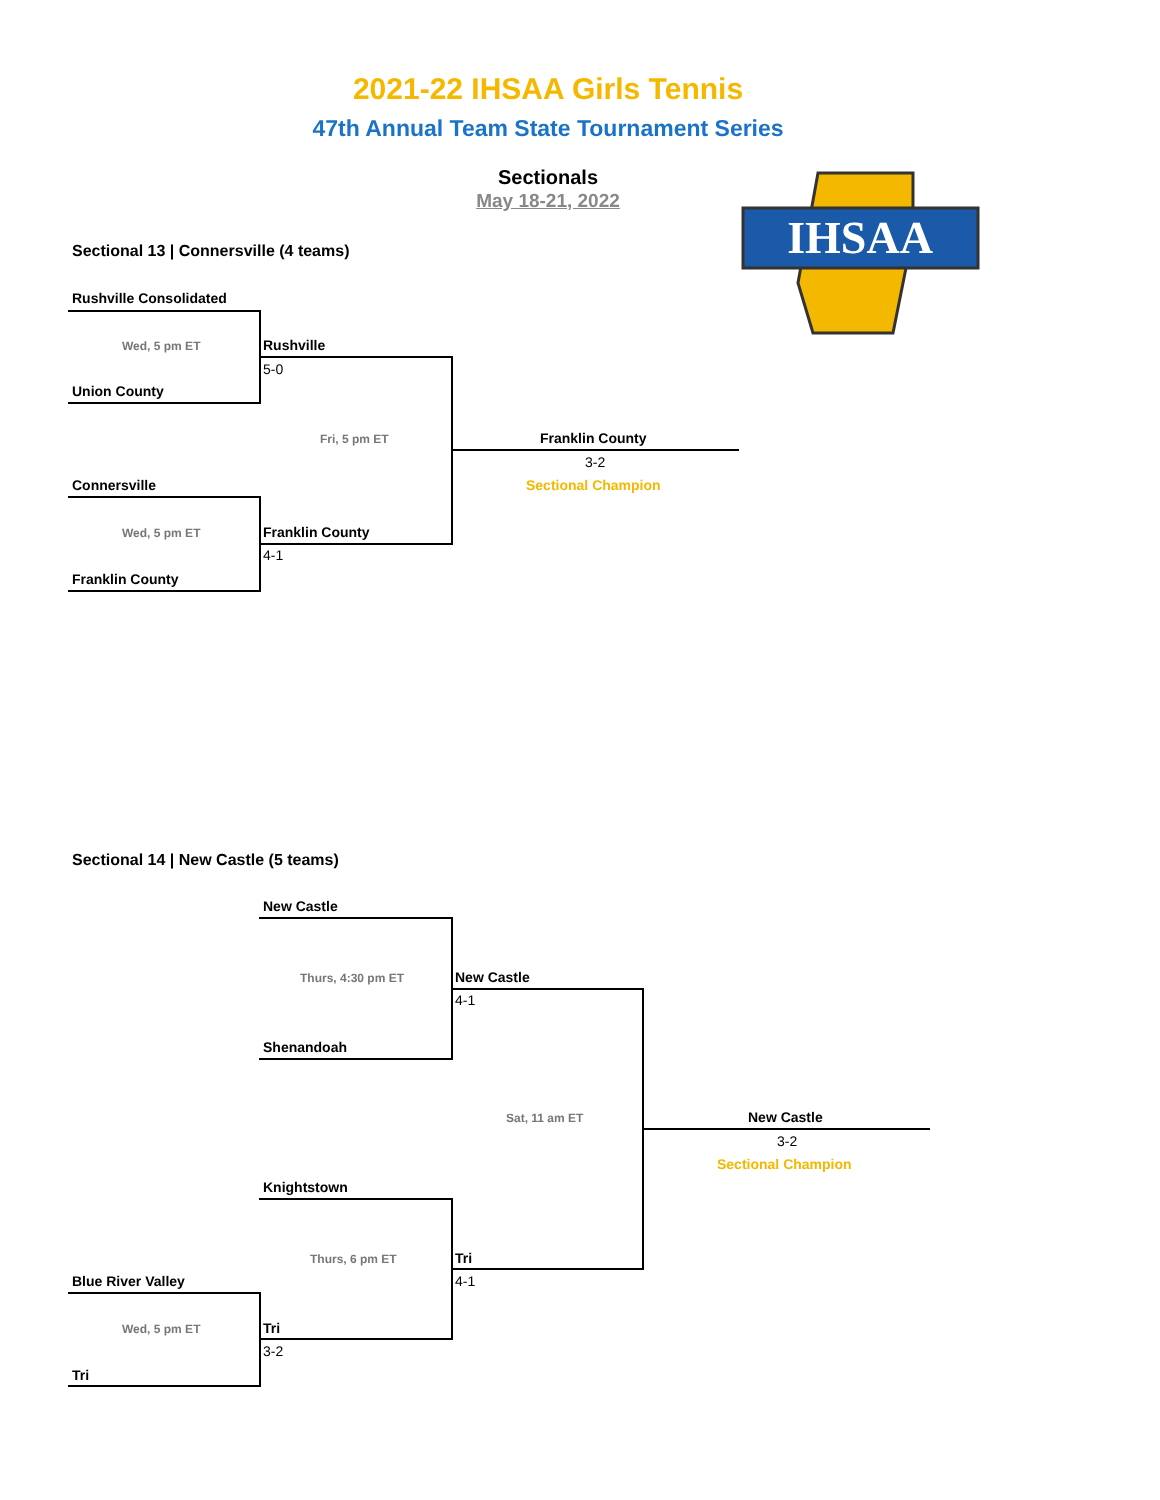2021-22 IHSAA Girls Tennis
47th Annual Team State Tournament Series
Sectionals
May 18-21, 2022
IHSAA
Sectional 13 | Connersville (4 teams)
Rushville Consolidated
Wed, 5 pm ET Rushville
5-0
Union County
Fri, 5 pm ET Franklin County
3-2
Sectional Champion
Connersville
Wed, 5 pm ET Franklin County
4-1
Franklin County
Sectional 14 | New Castle (5 teams)
New Castle
Thurs, 4:30 pm ET New Castle
4-1
Shenandoah
Sat, 11 am ET New Castle
3-2
Sectional Champion
Knightstown
Thurs, 6 pm ET Tri
4-1
Blue River Valley
Wed, 5 pm ET Tri
3-2
Tri